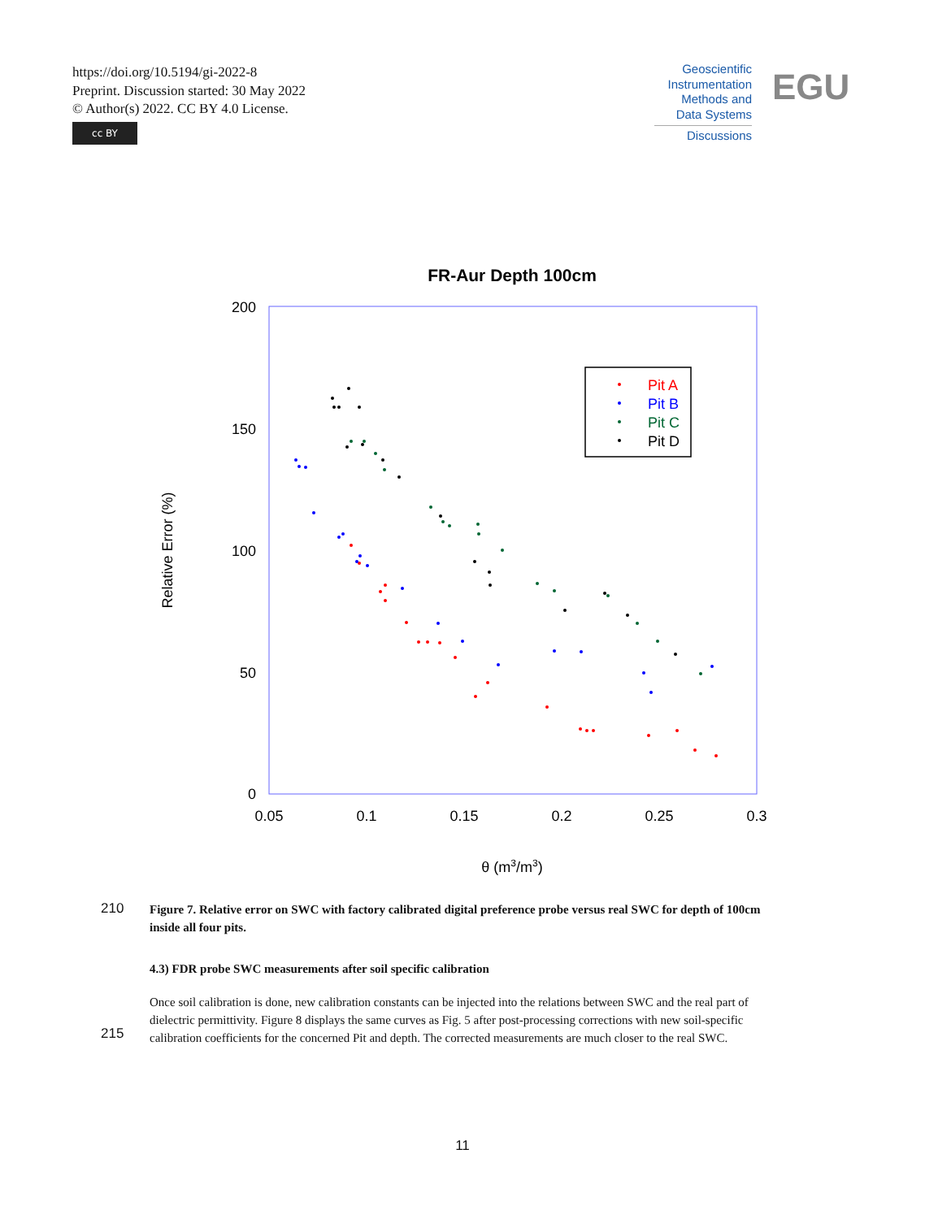https://doi.org/10.5194/gi-2022-8
Preprint. Discussion started: 30 May 2022
© Author(s) 2022. CC BY 4.0 License.
cc BY
Geoscientific Instrumentation Methods and Data Systems
Discussions
EGU
FR-Aur Depth 100cm
200
150
100
50
0
0.05
0.1
0.15
0.2
0.25
0.3
θ (m3/m3)
Relative Error (%)
Pit A
Pit B
Pit C
Pit D
210
Figure 7. Relative error on SWC with factory calibrated digital preference probe versus real SWC for depth of 100cm inside all four pits.
4.3) FDR probe SWC measurements after soil specific calibration
215
Once soil calibration is done, new calibration constants can be injected into the relations between SWC and the real part of dielectric permittivity. Figure 8 displays the same curves as Fig. 5 after post-processing corrections with new soil-specific calibration coefficients for the concerned Pit and depth. The corrected measurements are much closer to the real SWC.
11